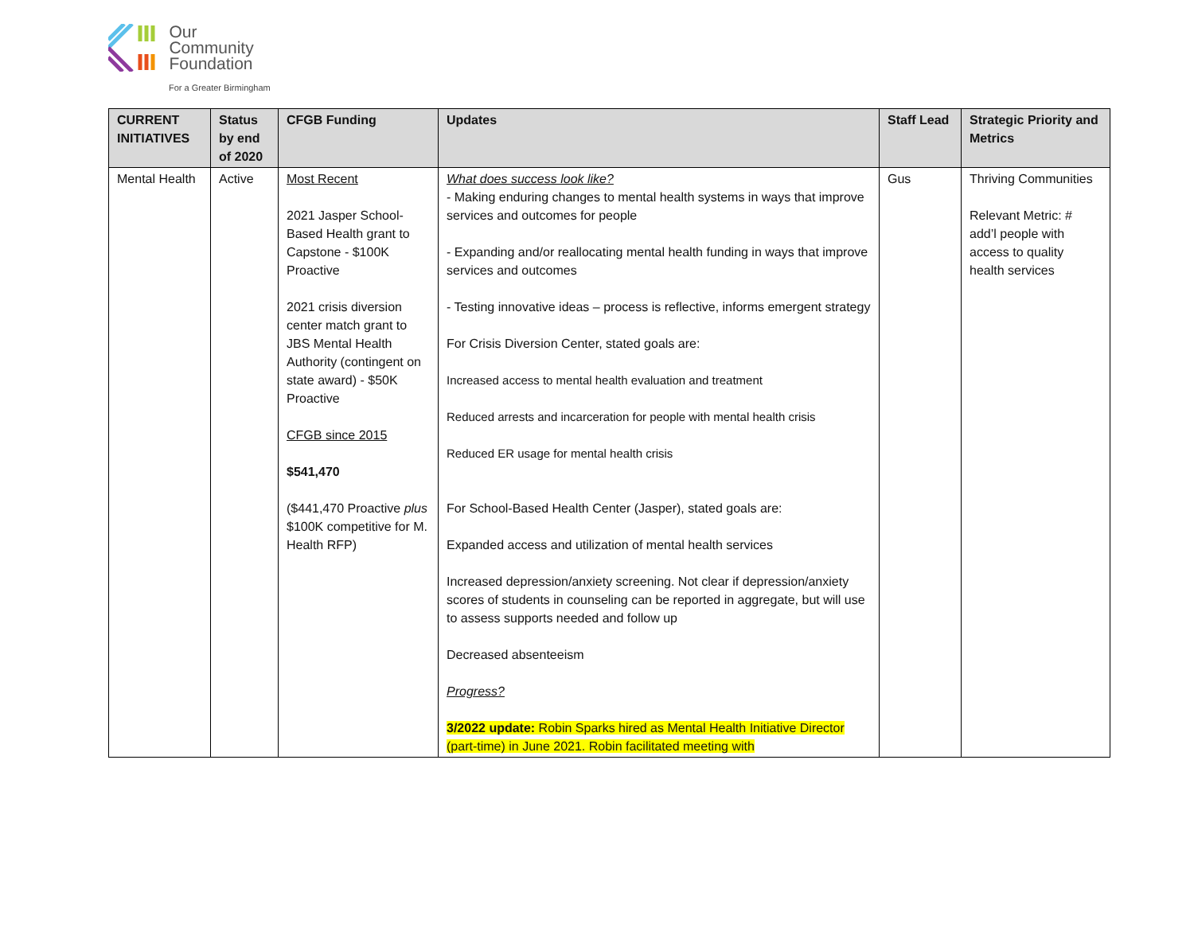Our
Community
Foundation
For a Greater Birmingham
| CURRENT INITIATIVES | Status by end of 2020 | CFGB Funding | Updates | Staff Lead | Strategic Priority and Metrics |
| --- | --- | --- | --- | --- | --- |
| Mental Health | Active | Most Recent 2021 Jasper School-Based Health grant to Capstone - $100K Proactive 2021 crisis diversion center match grant to JBS Mental Health Authority (contingent on state award) - $50K Proactive CFGB since 2015 $541,470 ($441,470 Proactive plus $100K competitive for M. Health RFP) | What does success look like? - Making enduring changes to mental health systems in ways that improve services and outcomes for people - Expanding and/or reallocating mental health funding in ways that improve services and outcomes - Testing innovative ideas – process is reflective, informs emergent strategy For Crisis Diversion Center, stated goals are: Increased access to mental health evaluation and treatment Reduced arrests and incarceration for people with mental health crisis Reduced ER usage for mental health crisis For School-Based Health Center (Jasper), stated goals are: Expanded access and utilization of mental health services Increased depression/anxiety screening. Not clear if depression/anxiety scores of students in counseling can be reported in aggregate, but will use to assess supports needed and follow up Decreased absenteeism Progress? 3/2022 update: Robin Sparks hired as Mental Health Initiative Director (part-time) in June 2021. Robin facilitated meeting with | Gus | Thriving Communities Relevant Metric: # add’l people with access to quality health services |